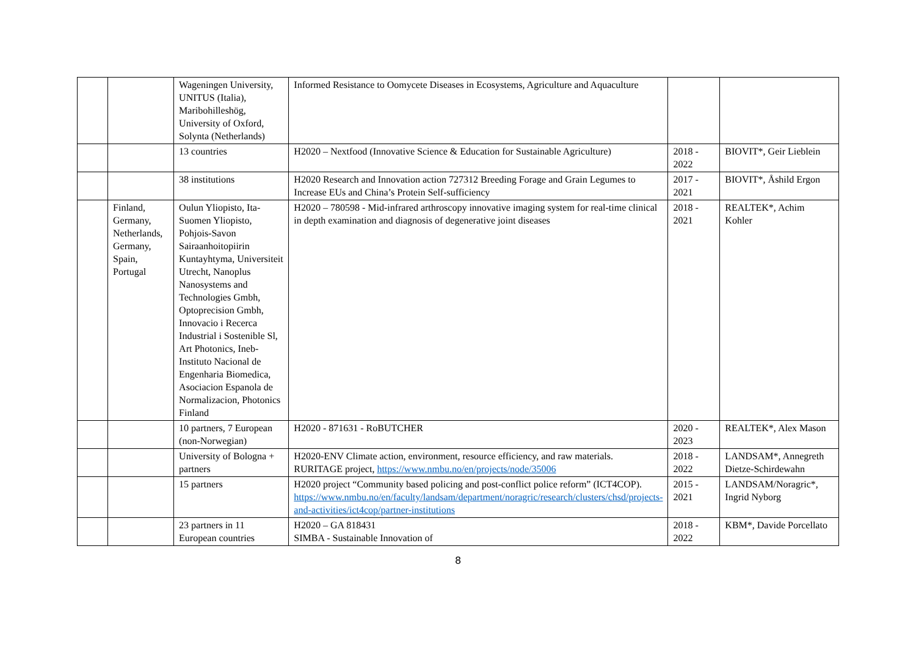| | | Wageningen University, UNITUS (Italia), Maribohilleshög, University of Oxford, Solynta (Netherlands) | Informed Resistance to Oomycete Diseases in Ecosystems, Agriculture and Aquaculture | | |
| | | 13 countries | H2020 – Nextfood (Innovative Science & Education for Sustainable Agriculture) | 2018 - 2022 | BIOVIT*, Geir Lieblein |
| | | 38 institutions | H2020 Research and Innovation action 727312 Breeding Forage and Grain Legumes to Increase EUs and China’s Protein Self-sufficiency | 2017 - 2021 | BIOVIT*, Åshild Ergon |
| | Finland, Germany, Netherlands, Germany, Spain, Portugal | Oulun Yliopisto, Ita-Suomen Yliopisto, Pohjois-Savon Sairaanhoitopiirin Kuntayhtyma, Universiteit Utrecht, Nanoplus Nanosystems and Technologies Gmbh, Optoprecision Gmbh, Innovacio i Recerca Industrial i Sostenible Sl, Art Photonics, Ineb-Instituto Nacional de Engenharia Biomedica, Asociacion Espanola de Normalizacion, Photonics Finland | H2020 – 780598 - Mid-infrared arthroscopy innovative imaging system for real-time clinical in depth examination and diagnosis of degenerative joint diseases | 2018 - 2021 | REALTEK*, Achim Kohler |
| | | 10 partners, 7 European (non-Norwegian) | H2020 - 871631 - RoBUTCHER | 2020 - 2023 | REALTEK*, Alex Mason |
| | | University of Bologna + partners | H2020-ENV Climate action, environment, resource efficiency, and raw materials. RURITAGE project, https://www.nmbu.no/en/projects/node/35006 | 2018 - 2022 | LANDSAM*, Annegreth Dietze-Schirdewahn |
| | | 15 partners | H2020 project “Community based policing and post-conflict police reform” (ICT4COP). https://www.nmbu.no/en/faculty/landsam/department/noragric/research/clusters/chsd/projects-and-activities/ict4cop/partner-institutions | 2015 - 2021 | LANDSAM/Noragric*, Ingrid Nyborg |
| | | 23 partners in 11 European countries | H2020 – GA 818431 SIMBA - Sustainable Innovation of | 2018 - 2022 | KBM*, Davide Porcellato |
8